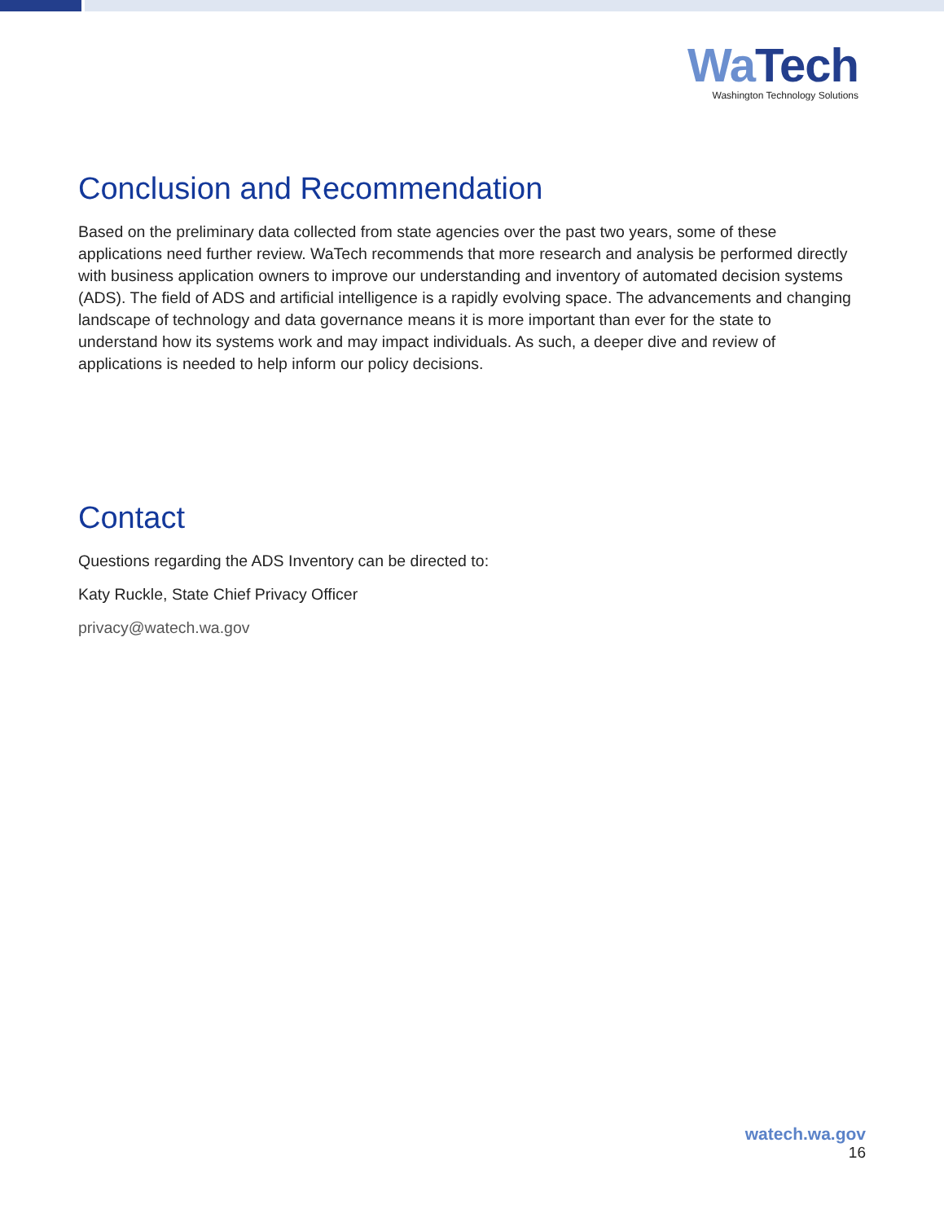Wa Tech
Washington Technology Solutions
Conclusion and Recommendation
Based on the preliminary data collected from state agencies over the past two years, some of these applications need further review. WaTech recommends that more research and analysis be performed directly with business application owners to improve our understanding and inventory of automated decision systems (ADS). The field of ADS and artificial intelligence is a rapidly evolving space. The advancements and changing landscape of technology and data governance means it is more important than ever for the state to understand how its systems work and may impact individuals. As such, a deeper dive and review of applications is needed to help inform our policy decisions.
Contact
Questions regarding the ADS Inventory can be directed to:
Katy Ruckle, State Chief Privacy Officer
privacy@watech.wa.gov
watech.wa.gov
16